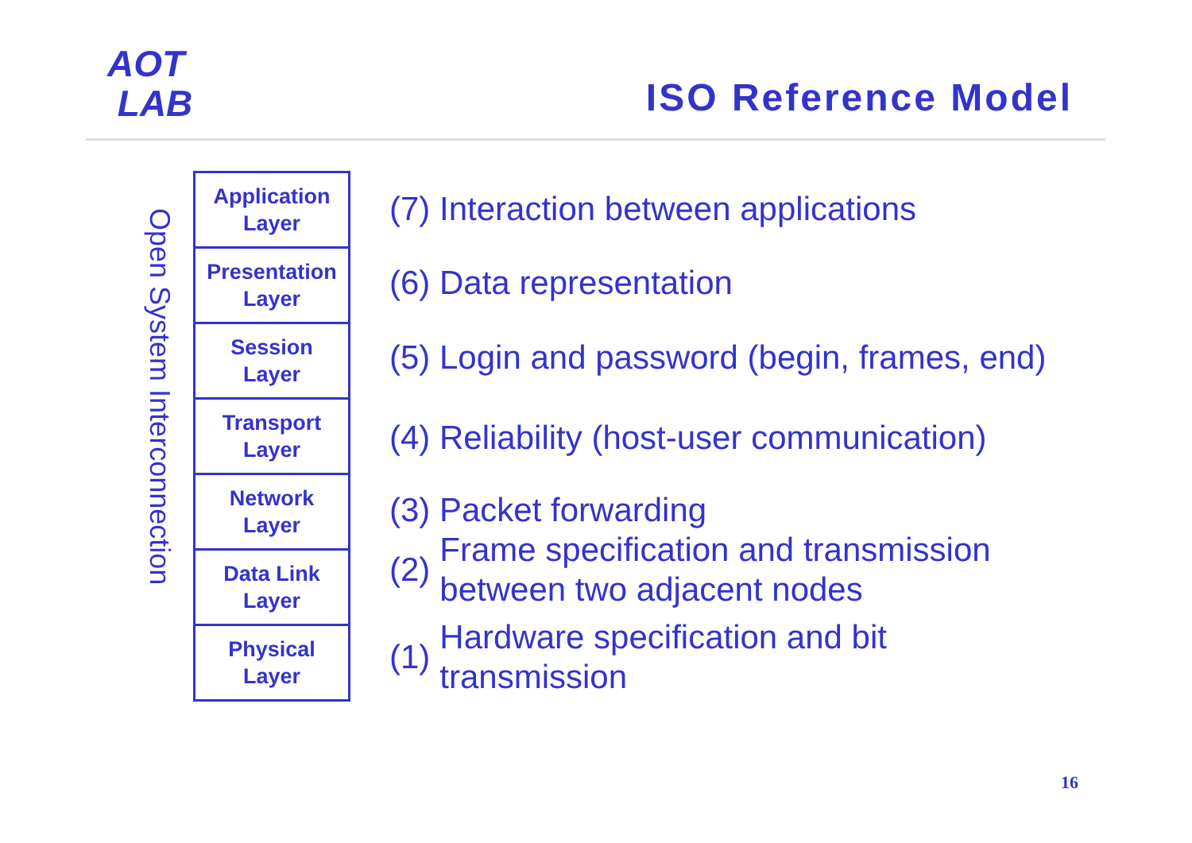AOT
LAB
ISO Reference Model
Open System Interconnection
| Application Layer |
| Presentation Layer |
| Session Layer |
| Transport Layer |
| Network Layer |
| Data Link Layer |
| Physical Layer |
(7) Interaction between applications
(6) Data representation
(5) Login and password (begin, frames, end)
(4) Reliability (host-user communication)
(3) Packet forwarding
(2) Frame specification and transmission
between two adjacent nodes
(1) Hardware specification and bit
transmission
16